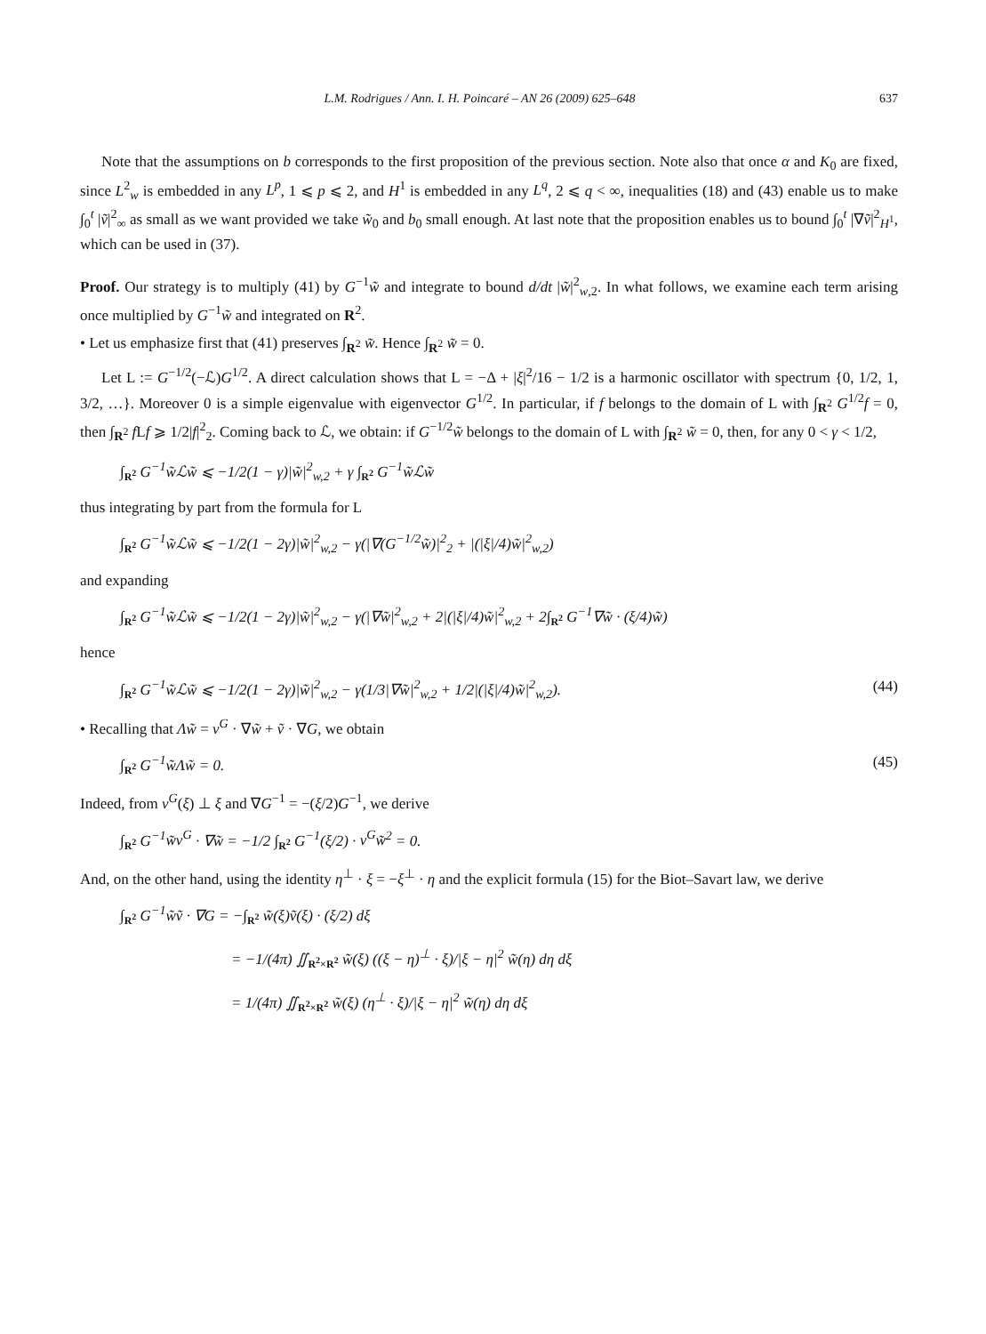L.M. Rodrigues / Ann. I. H. Poincaré – AN 26 (2009) 625–648 637
Note that the assumptions on b corresponds to the first proposition of the previous section. Note also that once α and K<sub>0</sub> are fixed, since L<sup>2</sup><sub>w</sub> is embedded in any L<sup>p</sup>, 1 ⩽ p ⩽ 2, and H<sup>1</sup> is embedded in any L<sup>q</sup>, 2 ⩽ q < ∞, inequalities (18) and (43) enable us to make ∫<sub>0</sub><sup>t</sup> |ṽ|<sup>2</sup><sub>∞</sub> as small as we want provided we take w̃<sub>0</sub> and b<sub>0</sub> small enough. At last note that the proposition enables us to bound ∫<sub>0</sub><sup>t</sup> |∇ṽ|<sup>2</sup><sub>H<sup>1</sup></sub>, which can be used in (37).
Proof. Our strategy is to multiply (41) by G<sup>−1</sup>w̃ and integrate to bound d/dt |w̃|<sup>2</sup><sub>w,2</sub>. In what follows, we examine each term arising once multiplied by G<sup>−1</sup>w̃ and integrated on R<sup>2</sup>.
• Let us emphasize first that (41) preserves ∫<sub>R<sup>2</sup></sub> w̃. Hence ∫<sub>R<sup>2</sup></sub> w̃ = 0.
Let L := G<sup>−1/2</sup>(−ℒ)G<sup>1/2</sup>. A direct calculation shows that L = −Δ + |ξ|<sup>2</sup>/16 − 1/2 is a harmonic oscillator with spectrum {0, 1/2, 1, 3/2, …}. Moreover 0 is a simple eigenvalue with eigenvector G<sup>1/2</sup>. In particular, if f belongs to the domain of L with ∫<sub>R<sup>2</sup></sub> G<sup>1/2</sup>f = 0, then ∫<sub>R<sup>2</sup></sub> f Lf ⩾ 1/2|f|<sup>2</sup><sub>2</sub>. Coming back to ℒ, we obtain: if G<sup>−1/2</sup>w̃ belongs to the domain of L with ∫<sub>R<sup>2</sup></sub> w̃ = 0, then, for any 0 < γ < 1/2,
∫<sub>R<sup>2</sup></sub> G<sup>−1</sup>w̃ℒw̃ ⩽ −1/2(1 − γ)|w̃|<sup>2</sup><sub>w,2</sub> + γ ∫<sub>R<sup>2</sup></sub> G<sup>−1</sup>w̃ℒw̃
thus integrating by part from the formula for L
∫<sub>R<sup>2</sup></sub> G<sup>−1</sup>w̃ℒw̃ ⩽ −1/2(1 − 2γ)|w̃|<sup>2</sup><sub>w,2</sub> − γ(|∇(G<sup>−1/2</sup>w̃)|<sup>2</sup><sub>2</sub> + |(|ξ|/4)w̃|<sup>2</sup><sub>w,2</sub>)
and expanding
∫<sub>R<sup>2</sup></sub> G<sup>−1</sup>w̃ℒw̃ ⩽ −1/2(1 − 2γ)|w̃|<sup>2</sup><sub>w,2</sub> − γ(|∇w̃|<sup>2</sup><sub>w,2</sub> + 2|(|ξ|/4)w̃|<sup>2</sup><sub>w,2</sub> + 2∫<sub>R<sup>2</sup></sub> G<sup>−1</sup>∇w̃ · (ξ/4)w̃)
hence
∫<sub>R<sup>2</sup></sub> G<sup>−1</sup>w̃ℒw̃ ⩽ −1/2(1 − 2γ)|w̃|<sup>2</sup><sub>w,2</sub> − γ(1/3|∇w̃|<sup>2</sup><sub>w,2</sub> + 1/2|(|ξ|/4)w̃|<sup>2</sup><sub>w,2</sub>). (44)
• Recalling that Λw̃ = v<sup>G</sup> · ∇w̃ + ṽ · ∇G, we obtain
∫<sub>R<sup>2</sup></sub> G<sup>−1</sup>w̃Λw̃ = 0. (45)
Indeed, from v<sup>G</sup>(ξ) ⊥ ξ and ∇G<sup>−1</sup> = −(ξ/2)G<sup>−1</sup>, we derive
∫<sub>R<sup>2</sup></sub> G<sup>−1</sup>w̃v<sup>G</sup> · ∇w̃ = −1/2 ∫<sub>R<sup>2</sup></sub> G<sup>−1</sup>(ξ/2) · v<sup>G</sup>w̃<sup>2</sup> = 0.
And, on the other hand, using the identity η<sup>⊥</sup> · ξ = −ξ<sup>⊥</sup> · η and the explicit formula (15) for the Biot–Savart law, we derive
∫<sub>R<sup>2</sup></sub> G<sup>−1</sup>w̃ṽ · ∇G = −∫<sub>R<sup>2</sup></sub> w̃(ξ)ṽ(ξ) · (ξ/2) dξ
= −1/(4π) ∬<sub>R<sup>2</sup>×R<sup>2</sup></sub> w̃(ξ) ((ξ − η)<sup>⊥</sup> · ξ)/|ξ − η|<sup>2</sup> w̃(η) dη dξ
= 1/(4π) ∬<sub>R<sup>2</sup>×R<sup>2</sup></sub> w̃(ξ) (η<sup>⊥</sup> · ξ)/|ξ − η|<sup>2</sup> w̃(η) dη dξ